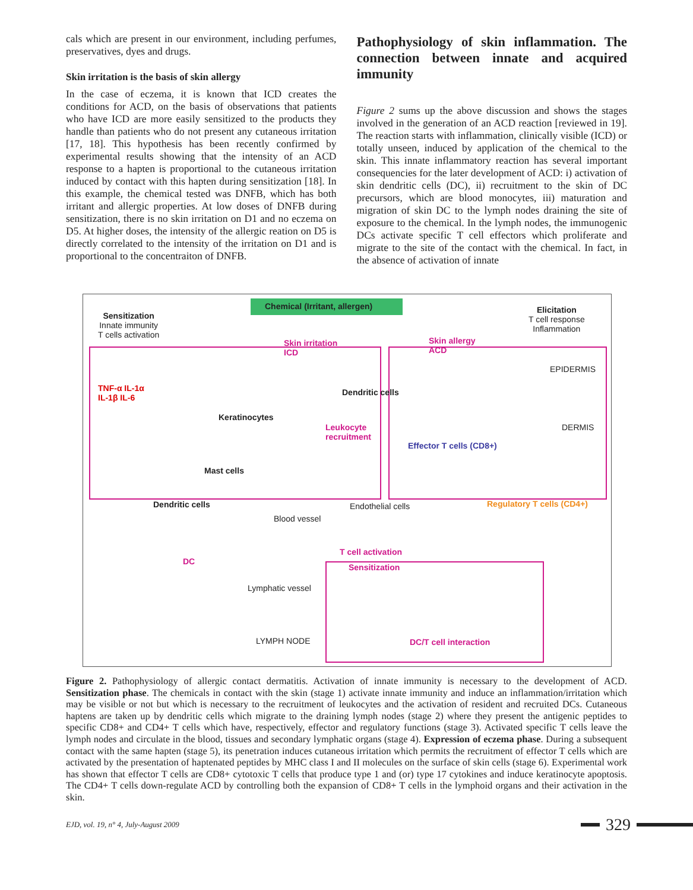cals which are present in our environment, including perfumes, preservatives, dyes and drugs.
Skin irritation is the basis of skin allergy
In the case of eczema, it is known that ICD creates the conditions for ACD, on the basis of observations that patients who have ICD are more easily sensitized to the products they handle than patients who do not present any cutaneous irritation [17, 18]. This hypothesis has been recently confirmed by experimental results showing that the intensity of an ACD response to a hapten is proportional to the cutaneous irritation induced by contact with this hapten during sensitization [18]. In this example, the chemical tested was DNFB, which has both irritant and allergic properties. At low doses of DNFB during sensitization, there is no skin irritation on D1 and no eczema on D5. At higher doses, the intensity of the allergic reation on D5 is directly correlated to the intensity of the irritation on D1 and is proportional to the concentraiton of DNFB.
Pathophysiology of skin inflammation. The connection between innate and acquired immunity
Figure 2 sums up the above discussion and shows the stages involved in the generation of an ACD reaction [reviewed in 19]. The reaction starts with inflammation, clinically visible (ICD) or totally unseen, induced by application of the chemical to the skin. This innate inflammatory reaction has several important consequencies for the later development of ACD: i) activation of skin dendritic cells (DC), ii) recruitment to the skin of DC precursors, which are blood monocytes, iii) maturation and migration of skin DC to the lymph nodes draining the site of exposure to the chemical. In the lymph nodes, the immunogenic DCs activate specific T cell effectors which proliferate and migrate to the site of the contact with the chemical. In fact, in the absence of activation of innate
Chemical (Irritant, allergen)
Sensitization
Innate immunity
T cells activation
Elicitation
T cell response
Inflammation
Skin irritation
ICD
Skin allergy
ACD
EPIDERMIS
DERMIS
TNF-α IL-1α
IL-1β IL-6
Dendritic cells
Keratinocytes
Leukocyte
recruitment
Effector T cells (CD8+)
Mast cells
Dendritic cells Endothelial cells Regulatory T cells (CD4+)
Blood vessel
DC
T cell activation
Sensitization
Lymphatic vessel
LYMPH NODE DC/T cell interaction
Figure 2. Pathophysiology of allergic contact dermatitis. Activation of innate immunity is necessary to the development of ACD. Sensitization phase. The chemicals in contact with the skin (stage 1) activate innate immunity and induce an inflammation/irritation which may be visible or not but which is necessary to the recruitment of leukocytes and the activation of resident and recruited DCs. Cutaneous haptens are taken up by dendritic cells which migrate to the draining lymph nodes (stage 2) where they present the antigenic peptides to specific CD8+ and CD4+ T cells which have, respectively, effector and regulatory functions (stage 3). Activated specific T cells leave the lymph nodes and circulate in the blood, tissues and secondary lymphatic organs (stage 4). Expression of eczema phase. During a subsequent contact with the same hapten (stage 5), its penetration induces cutaneous irritation which permits the recruitment of effector T cells which are activated by the presentation of haptenated peptides by MHC class I and II molecules on the surface of skin cells (stage 6). Experimental work has shown that effector T cells are CD8+ cytotoxic T cells that produce type 1 and (or) type 17 cytokines and induce keratinocyte apoptosis. The CD4+ T cells down-regulate ACD by controlling both the expansion of CD8+ T cells in the lymphoid organs and their activation in the skin.
EJD, vol. 19, n° 4, July-August 2009 329